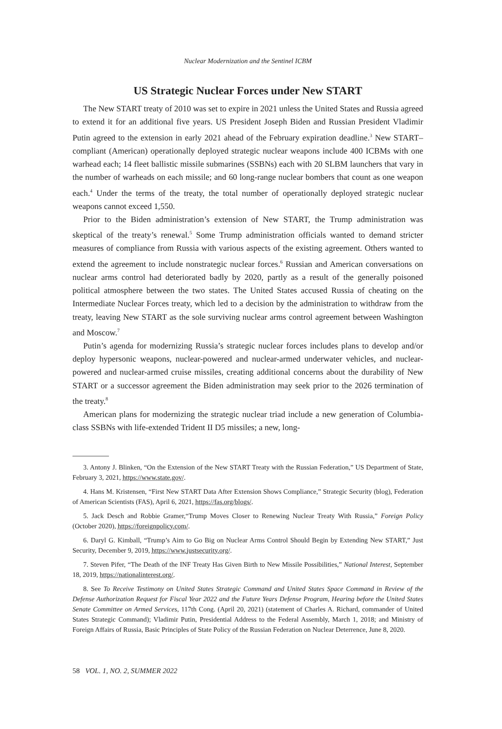Nuclear Modernization and the Sentinel ICBM
US Strategic Nuclear Forces under New START
The New START treaty of 2010 was set to expire in 2021 unless the United States and Russia agreed to extend it for an additional five years. US President Joseph Biden and Russian President Vladimir Putin agreed to the extension in early 2021 ahead of the February expiration deadline.<sup>3</sup> New START–compliant (American) operationally deployed strategic nuclear weapons include 400 ICBMs with one warhead each; 14 fleet ballistic missile submarines (SSBNs) each with 20 SLBM launchers that vary in the number of warheads on each missile; and 60 long-range nuclear bombers that count as one weapon each.<sup>4</sup> Under the terms of the treaty, the total number of operationally deployed strategic nuclear weapons cannot exceed 1,550.
Prior to the Biden administration’s extension of New START, the Trump administration was skeptical of the treaty’s renewal.<sup>5</sup> Some Trump administration officials wanted to demand stricter measures of compliance from Russia with various aspects of the existing agreement. Others wanted to extend the agreement to include nonstrategic nuclear forces.<sup>6</sup> Russian and American conversations on nuclear arms control had deteriorated badly by 2020, partly as a result of the generally poisoned political atmosphere between the two states. The United States accused Russia of cheating on the Intermediate Nuclear Forces treaty, which led to a decision by the administration to withdraw from the treaty, leaving New START as the sole surviving nuclear arms control agreement between Washington and Moscow.<sup>7</sup>
Putin’s agenda for modernizing Russia’s strategic nuclear forces includes plans to develop and/or deploy hypersonic weapons, nuclear-powered and nuclear-armed underwater vehicles, and nuclear-powered and nuclear-armed cruise missiles, creating additional concerns about the durability of New START or a successor agreement the Biden administration may seek prior to the 2026 termination of the treaty.<sup>8</sup>
American plans for modernizing the strategic nuclear triad include a new generation of Columbia-class SSBNs with life-extended Trident II D5 missiles; a new, long-
3. Antony J. Blinken, “On the Extension of the New START Treaty with the Russian Federation,” US Department of State, February 3, 2021, https://www.state.gov/.
4. Hans M. Kristensen, “First New START Data After Extension Shows Compliance,” Strategic Security (blog), Federation of American Scientists (FAS), April 6, 2021, https://fas.org/blogs/.
5. Jack Desch and Robbie Gramer,“Trump Moves Closer to Renewing Nuclear Treaty With Russia,” Foreign Policy (October 2020), https://foreignpolicy.com/.
6. Daryl G. Kimball, “Trump’s Aim to Go Big on Nuclear Arms Control Should Begin by Extending New START,” Just Security, December 9, 2019, https://www.justsecurity.org/.
7. Steven Pifer, “The Death of the INF Treaty Has Given Birth to New Missile Possibilities,” National Interest, September 18, 2019, https://nationalinterest.org/.
8. See To Receive Testimony on United States Strategic Command and United States Space Command in Review of the Defense Authorization Request for Fiscal Year 2022 and the Future Years Defense Program, Hearing before the United States Senate Committee on Armed Services, 117th Cong. (April 20, 2021) (statement of Charles A. Richard, commander of United States Strategic Command); Vladimir Putin, Presidential Address to the Federal Assembly, March 1, 2018; and Ministry of Foreign Affairs of Russia, Basic Principles of State Policy of the Russian Federation on Nuclear Deterrence, June 8, 2020.
58 VOL. 1, NO. 2, SUMMER 2022